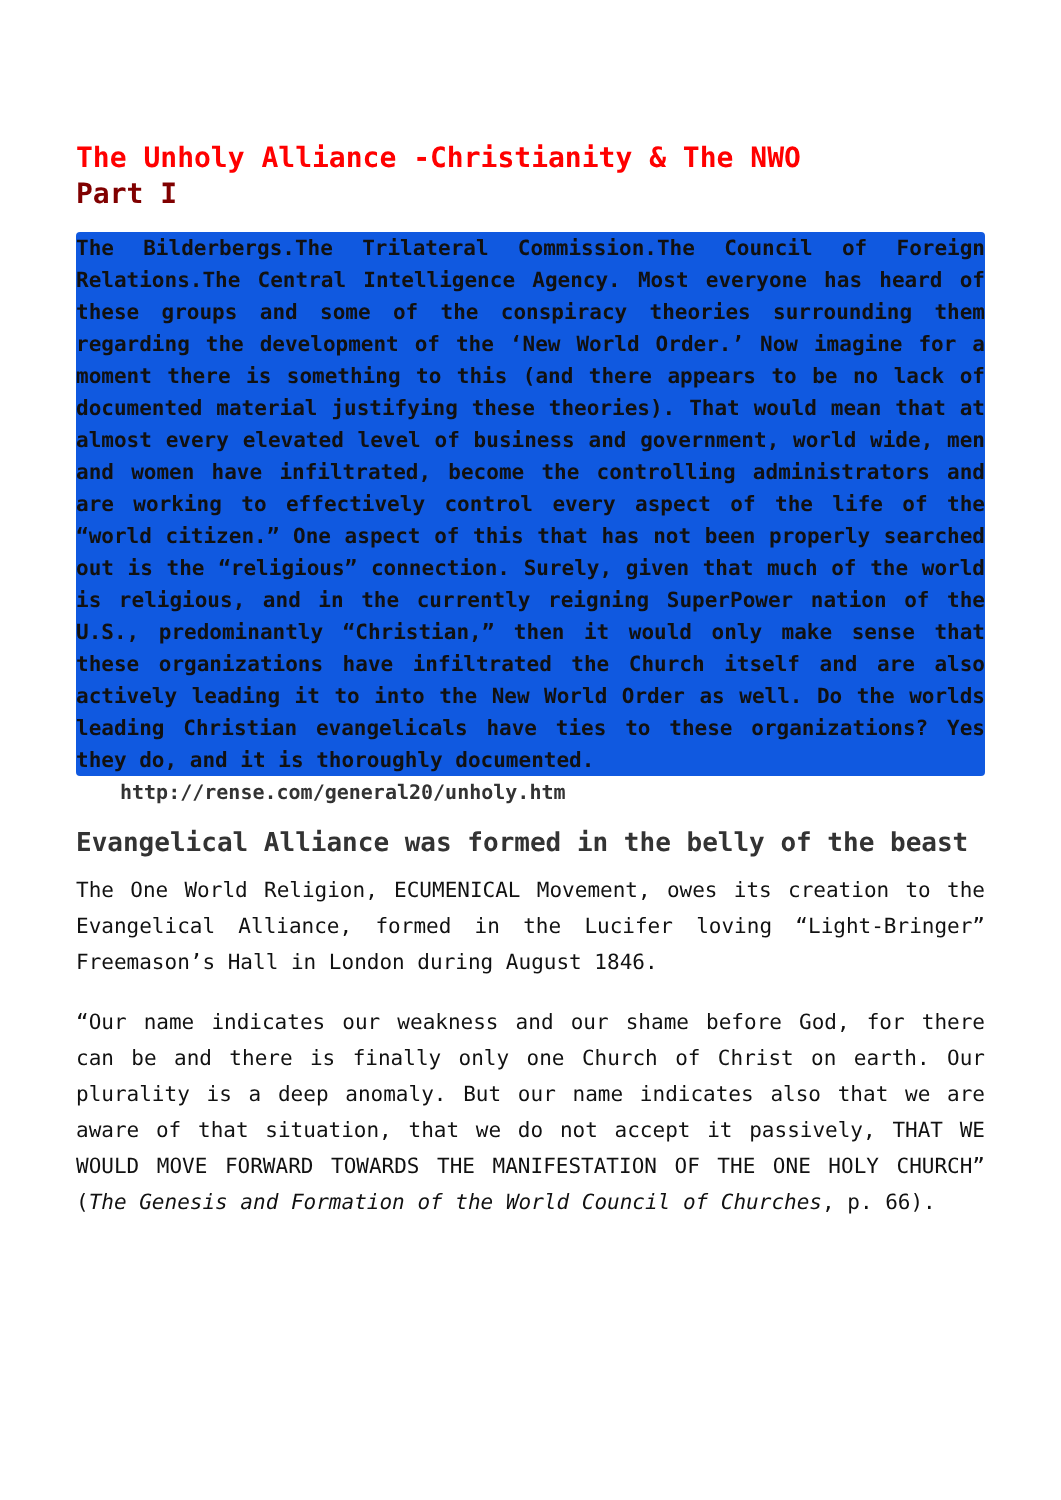The Unholy Alliance -Christianity & The NWO
Part I
The Bilderbergs.The Trilateral Commission.The Council of Foreign Relations.The Central Intelligence Agency. Most everyone has heard of these groups and some of the conspiracy theories surrounding them regarding the development of the ‘New World Order.’ Now imagine for a moment there is something to this (and there appears to be no lack of documented material justifying these theories). That would mean that at almost every elevated level of business and government, world wide, men and women have infiltrated, become the controlling administrators and are working to effectively control every aspect of the life of the “world citizen.” One aspect of this that has not been properly searched out is the “religious” connection. Surely, given that much of the world is religious, and in the currently reigning SuperPower nation of the U.S., predominantly “Christian,” then it would only make sense that these organizations have infiltrated the Church itself and are also actively leading it to into the New World Order as well. Do the worlds leading Christian evangelicals have ties to these organizations? Yes they do, and it is thoroughly documented.
http://rense.com/general20/unholy.htm
Evangelical Alliance was formed in the belly of the beast
The One World Religion, ECUMENICAL Movement, owes its creation to the Evangelical Alliance, formed in the Lucifer loving “Light-Bringer” Freemason’s Hall in London during August 1846.
“Our name indicates our weakness and our shame before God, for there can be and there is finally only one Church of Christ on earth. Our plurality is a deep anomaly. But our name indicates also that we are aware of that situation, that we do not accept it passively, THAT WE WOULD MOVE FORWARD TOWARDS THE MANIFESTATION OF THE ONE HOLY CHURCH” (The Genesis and Formation of the World Council of Churches, p. 66).